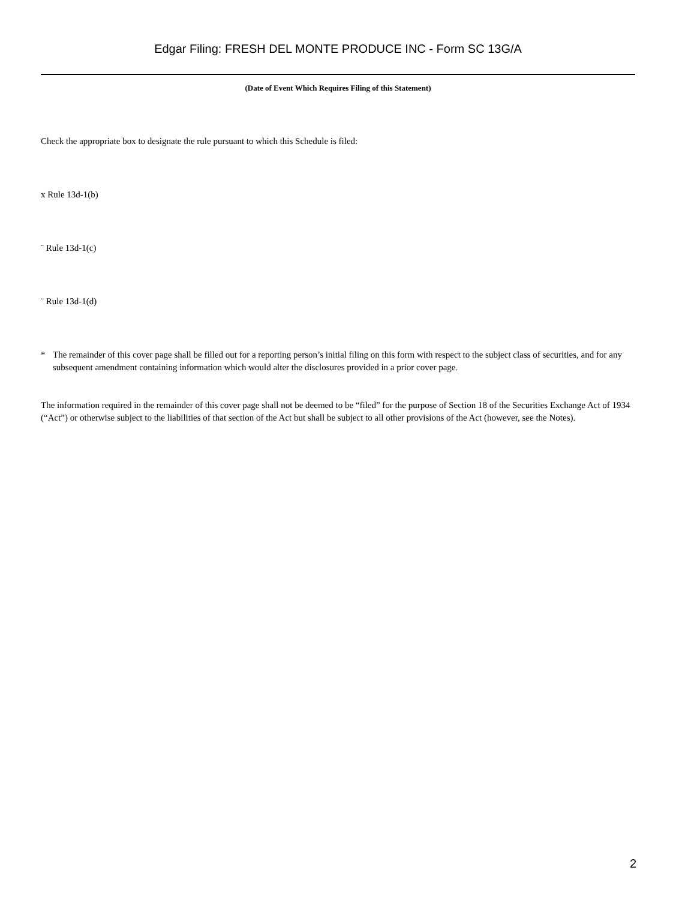Edgar Filing: FRESH DEL MONTE PRODUCE INC - Form SC 13G/A
(Date of Event Which Requires Filing of this Statement)
Check the appropriate box to designate the rule pursuant to which this Schedule is filed:
x Rule 13d-1(b)
¨ Rule 13d-1(c)
¨ Rule 13d-1(d)
* The remainder of this cover page shall be filled out for a reporting person’s initial filing on this form with respect to the subject class of securities, and for any subsequent amendment containing information which would alter the disclosures provided in a prior cover page.
The information required in the remainder of this cover page shall not be deemed to be “filed” for the purpose of Section 18 of the Securities Exchange Act of 1934 (“Act”) or otherwise subject to the liabilities of that section of the Act but shall be subject to all other provisions of the Act (however, see the Notes).
2